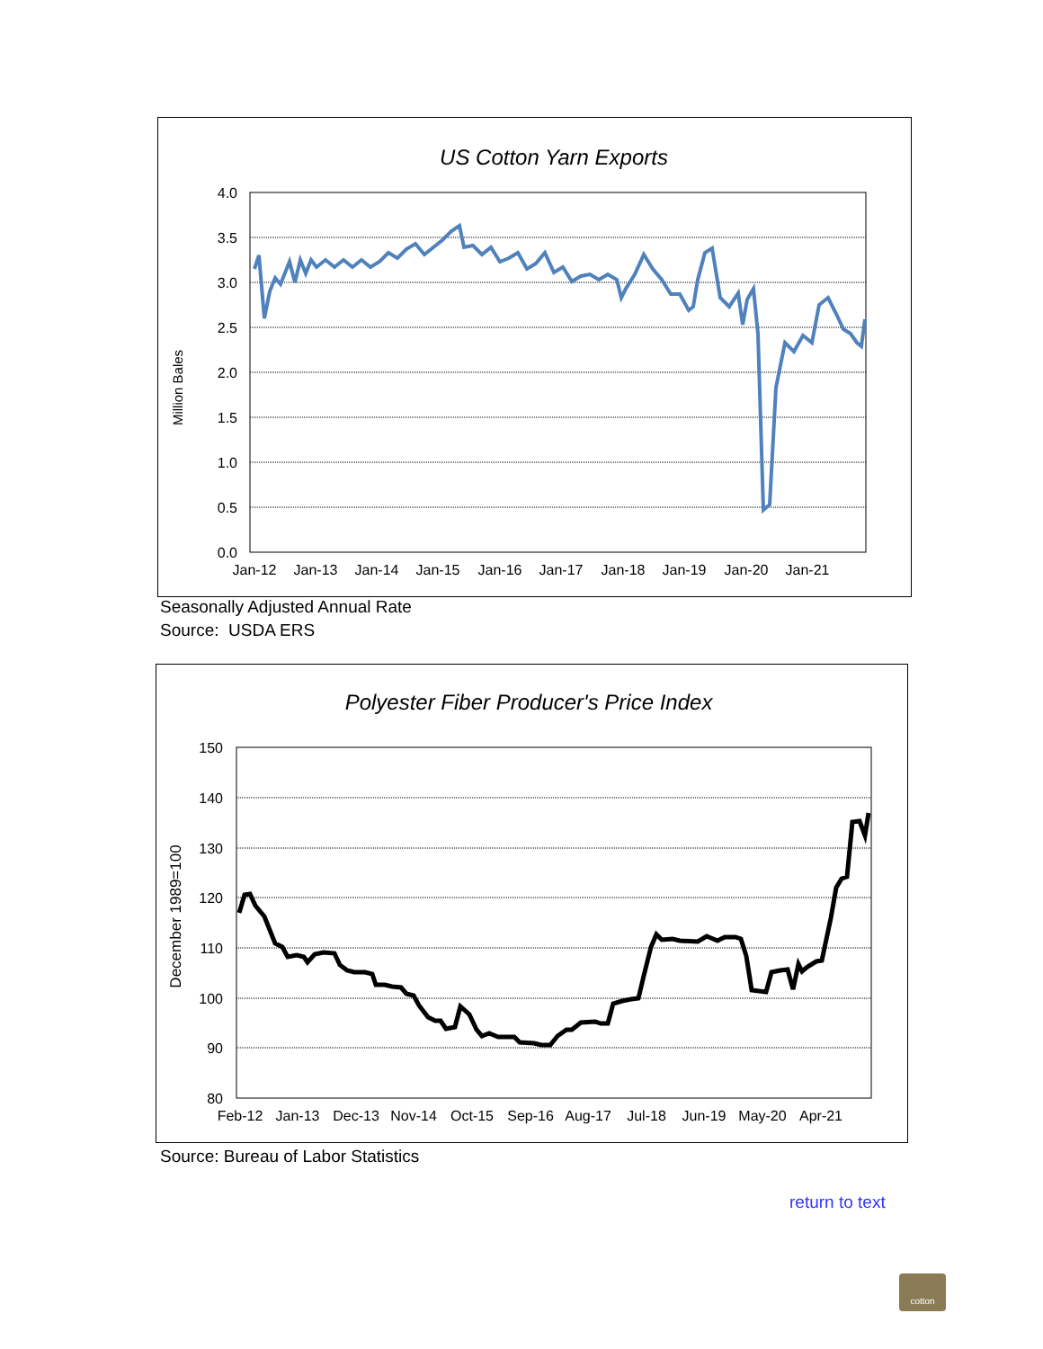US Cotton Yarn Exports
4.0
3.5
3.0
2.5
2.0
1.5
1.0
0.5
0.0
Jan-12
Jan-13
Jan-14
Jan-15
Jan-16
Jan-17
Jan-18
Jan-19
Jan-20
Jan-21
Million Bales
Seasonally Adjusted Annual Rate
Source: USDA ERS
Polyester Fiber Producer's Price Index
150
140
130
120
110
100
90
80
Feb-12
Jan-13
Dec-13
Nov-14
Oct-15
Sep-16
Aug-17
Jul-18
Jun-19
May-20
Apr-21
December 1989=100
Source: Bureau of Labor Statistics
return to text
cotton